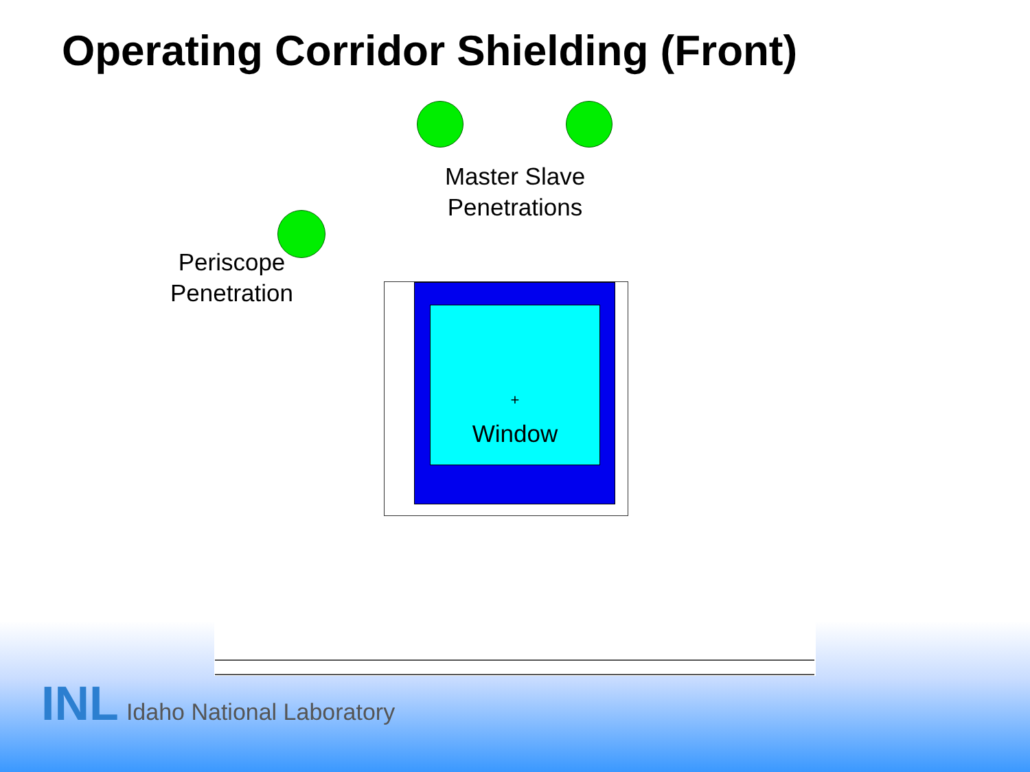Operating Corridor Shielding (Front)
Master Slave
Penetrations
Periscope
Penetration
+
Window
INL Idaho National Laboratory